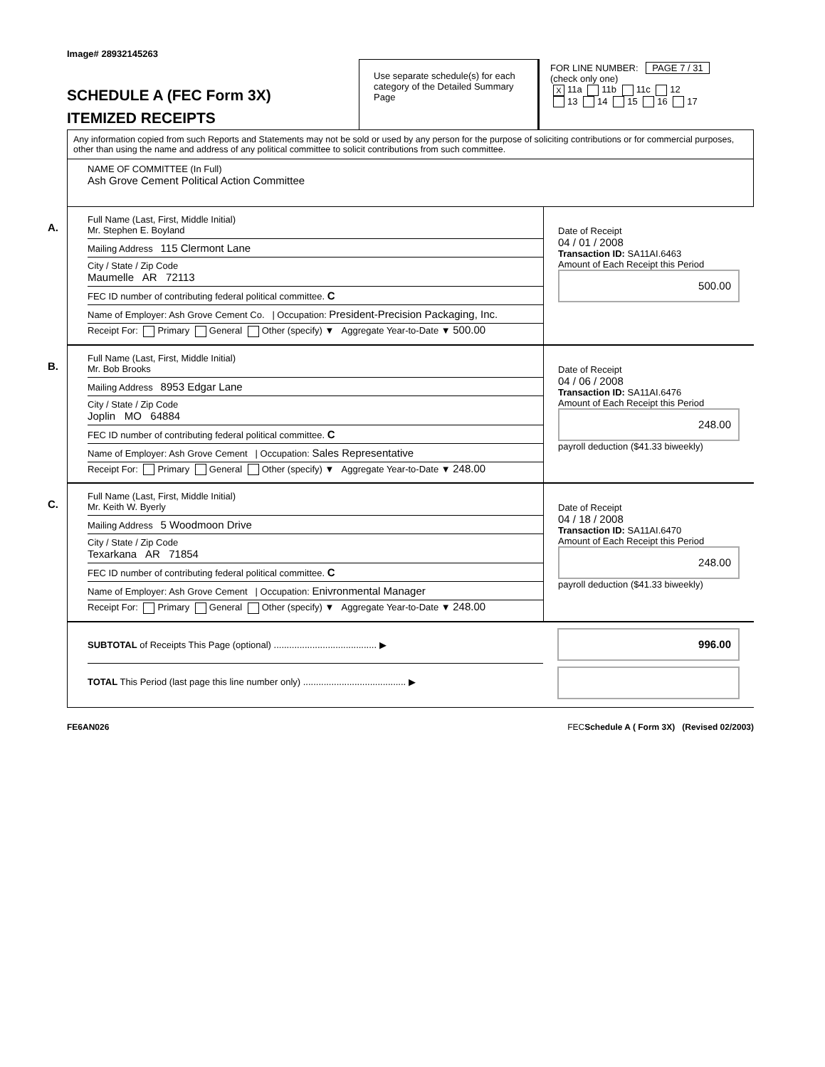Image# 28932145263
SCHEDULE A (FEC Form 3X)
ITEMIZED RECEIPTS
Use separate schedule(s) for each category of the Detailed Summary Page
FOR LINE NUMBER: PAGE 7 / 31
(check only one)
X 11a 11b 11c 12
13 14 15 16 17
Any information copied from such Reports and Statements may not be sold or used by any person for the purpose of soliciting contributions or for commercial purposes, other than using the name and address of any political committee to solicit contributions from such committee.
NAME OF COMMITTEE (In Full)
Ash Grove Cement Political Action Committee
A.
Full Name (Last, First, Middle Initial)
Mr. Stephen E. Boyland
Mailing Address 115 Clermont Lane
City / State / Zip Code
Maumelle AR 72113
FEC ID number of contributing federal political committee. C
Name of Employer: Ash Grove Cement Co. | Occupation: President-Precision Packaging, Inc.
Receipt For: Primary General Other (specify) ▼ Aggregate Year-to-Date ▼ 500.00
Date of Receipt
04 / 01 / 2008
Transaction ID: SA11AI.6463
Amount of Each Receipt this Period
500.00
B.
Full Name (Last, First, Middle Initial)
Mr. Bob Brooks
Mailing Address 8953 Edgar Lane
City / State / Zip Code
Joplin MO 64884
FEC ID number of contributing federal political committee. C
Name of Employer: Ash Grove Cement | Occupation: Sales Representative
Receipt For: Primary General Other (specify) ▼ Aggregate Year-to-Date ▼ 248.00
Date of Receipt
04 / 06 / 2008
Transaction ID: SA11AI.6476
Amount of Each Receipt this Period
248.00
payroll deduction ($41.33 biweekly)
C.
Full Name (Last, First, Middle Initial)
Mr. Keith W. Byerly
Mailing Address 5 Woodmoon Drive
City / State / Zip Code
Texarkana AR 71854
FEC ID number of contributing federal political committee. C
Name of Employer: Ash Grove Cement | Occupation: Enivronmental Manager
Receipt For: Primary General Other (specify) ▼ Aggregate Year-to-Date ▼ 248.00
Date of Receipt
04 / 18 / 2008
Transaction ID: SA11AI.6470
Amount of Each Receipt this Period
248.00
payroll deduction ($41.33 biweekly)
SUBTOTAL of Receipts This Page (optional) ........................................ ▶
TOTAL This Period (last page this line number only) ........................................ ▶
996.00
FE6AN026 FECSchedule A ( Form 3X) (Revised 02/2003)